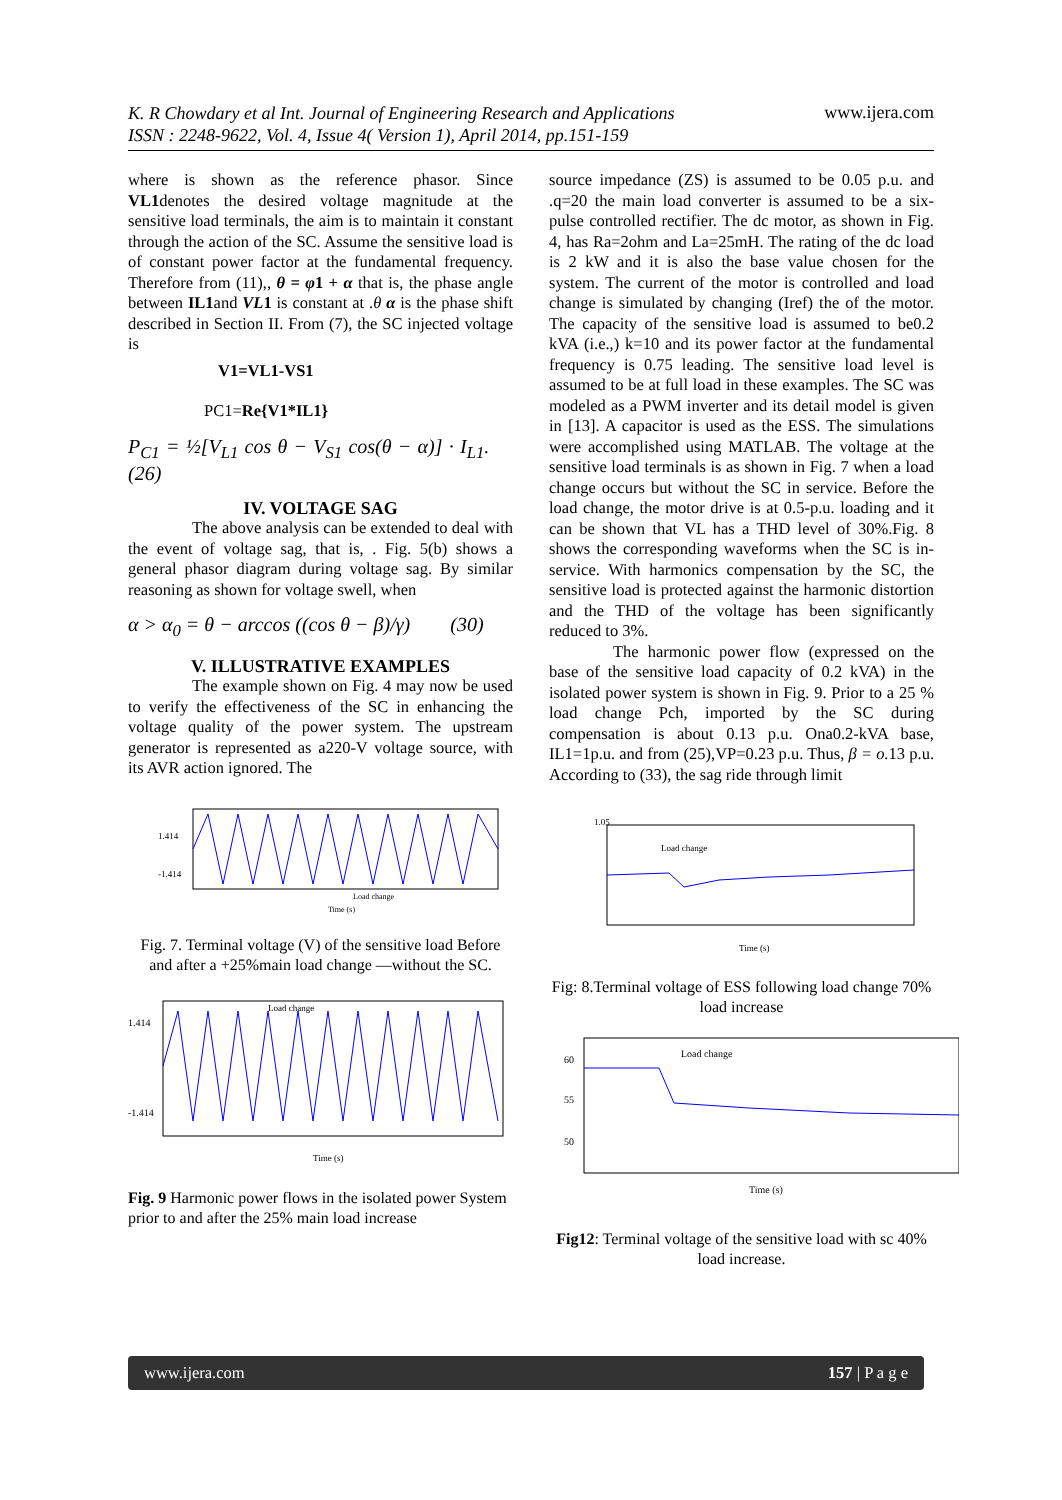K. R Chowdary et al Int. Journal of Engineering Research and Applications
ISSN : 2248-9622, Vol. 4, Issue 4( Version 1), April 2014, pp.151-159
www.ijera.com
where is shown as the reference phasor. Since VL1denotes the desired voltage magnitude at the sensitive load terminals, the aim is to maintain it constant through the action of the SC. Assume the sensitive load is of constant power factor at the fundamental frequency. Therefore from (11),, θ = φ1 + α that is, the phase angle between IL1and VL1 is constant at .θ α is the phase shift described in Section II. From (7), the SC injected voltage is
V1=VL1-VS1
PC1=Re{V1*IL1}
P<sub>C1</sub> = ½[V<sub>L1</sub> cos θ − V<sub>S1</sub> cos(θ − α)] · I<sub>L1</sub>. (26)
IV. VOLTAGE SAG
The above analysis can be extended to deal with the event of voltage sag, that is, . Fig. 5(b) shows a general phasor diagram during voltage sag. By similar reasoning as shown for voltage swell, when
α > α<sub>0</sub> = θ − arccos ((cos θ − β)/γ) (30)
V. ILLUSTRATIVE EXAMPLES
The example shown on Fig. 4 may now be used to verify the effectiveness of the SC in enhancing the voltage quality of the power system. The upstream generator is represented as a220-V voltage source, with its AVR action ignored. The
1.414
-1.414
Load change
Time (s)
Fig. 7. Terminal voltage (V) of the sensitive load Before and after a +25%main load change —without the SC.
1.414
-1.414
Load change
Time (s)
Fig. 9 Harmonic power flows in the isolated power System prior to and after the 25% main load increase
source impedance (ZS) is assumed to be 0.05 p.u. and .q=20 the main load converter is assumed to be a six-pulse controlled rectifier. The dc motor, as shown in Fig. 4, has Ra=2ohm and La=25mH. The rating of the dc load is 2 kW and it is also the base value chosen for the system. The current of the motor is controlled and load change is simulated by changing (Iref) the of the motor. The capacity of the sensitive load is assumed to be0.2 kVA (i.e.,) k=10 and its power factor at the fundamental frequency is 0.75 leading. The sensitive load level is assumed to be at full load in these examples. The SC was modeled as a PWM inverter and its detail model is given in [13]. A capacitor is used as the ESS. The simulations were accomplished using MATLAB. The voltage at the sensitive load terminals is as shown in Fig. 7 when a load change occurs but without the SC in service. Before the load change, the motor drive is at 0.5-p.u. loading and it can be shown that VL has a THD level of 30%.Fig. 8 shows the corresponding waveforms when the SC is in-service. With harmonics compensation by the SC, the sensitive load is protected against the harmonic distortion and the THD of the voltage has been significantly reduced to 3%.
The harmonic power flow (expressed on the base of the sensitive load capacity of 0.2 kVA) in the isolated power system is shown in Fig. 9. Prior to a 25 % load change Pch, imported by the SC during compensation is about 0.13 p.u. Ona0.2-kVA base, IL1=1p.u. and from (25),VP=0.23 p.u. Thus, β = o. 13 p.u. According to (33), the sag ride through limit
1.05
Load change
Time (s)
Fig: 8.Terminal voltage of ESS following load change 70% load increase
60
55
50
Load change
Time (s)
Fig12: Terminal voltage of the sensitive load with sc 40% load increase.
www.ijera.com 157 | P a g e